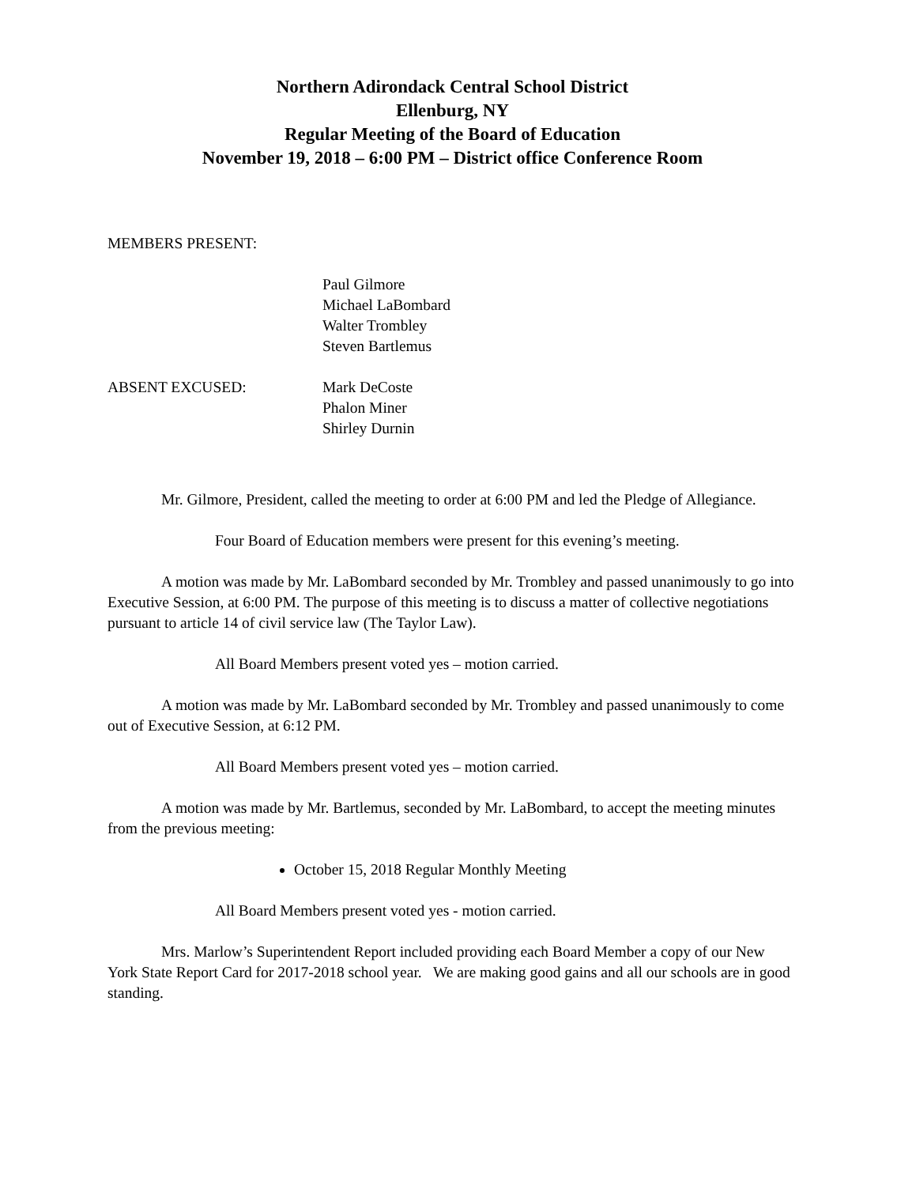Northern Adirondack Central School District
Ellenburg, NY
Regular Meeting of the Board of Education
November 19, 2018 – 6:00 PM – District office Conference Room
MEMBERS PRESENT:
Paul Gilmore
Michael LaBombard
Walter Trombley
Steven Bartlemus
ABSENT EXCUSED: Mark DeCoste
Phalon Miner
Shirley Durnin
Mr. Gilmore, President, called the meeting to order at 6:00 PM and led the Pledge of Allegiance.
Four Board of Education members were present for this evening’s meeting.
A motion was made by Mr. LaBombard seconded by Mr. Trombley and passed unanimously to go into Executive Session, at 6:00 PM. The purpose of this meeting is to discuss a matter of collective negotiations pursuant to article 14 of civil service law (The Taylor Law).
All Board Members present voted yes – motion carried.
A motion was made by Mr. LaBombard seconded by Mr. Trombley and passed unanimously to come out of Executive Session, at 6:12 PM.
All Board Members present voted yes – motion carried.
A motion was made by Mr. Bartlemus, seconded by Mr. LaBombard, to accept the meeting minutes from the previous meeting:
October 15, 2018 Regular Monthly Meeting
All Board Members present voted yes - motion carried.
Mrs. Marlow’s Superintendent Report included providing each Board Member a copy of our New York State Report Card for 2017-2018 school year. We are making good gains and all our schools are in good standing.